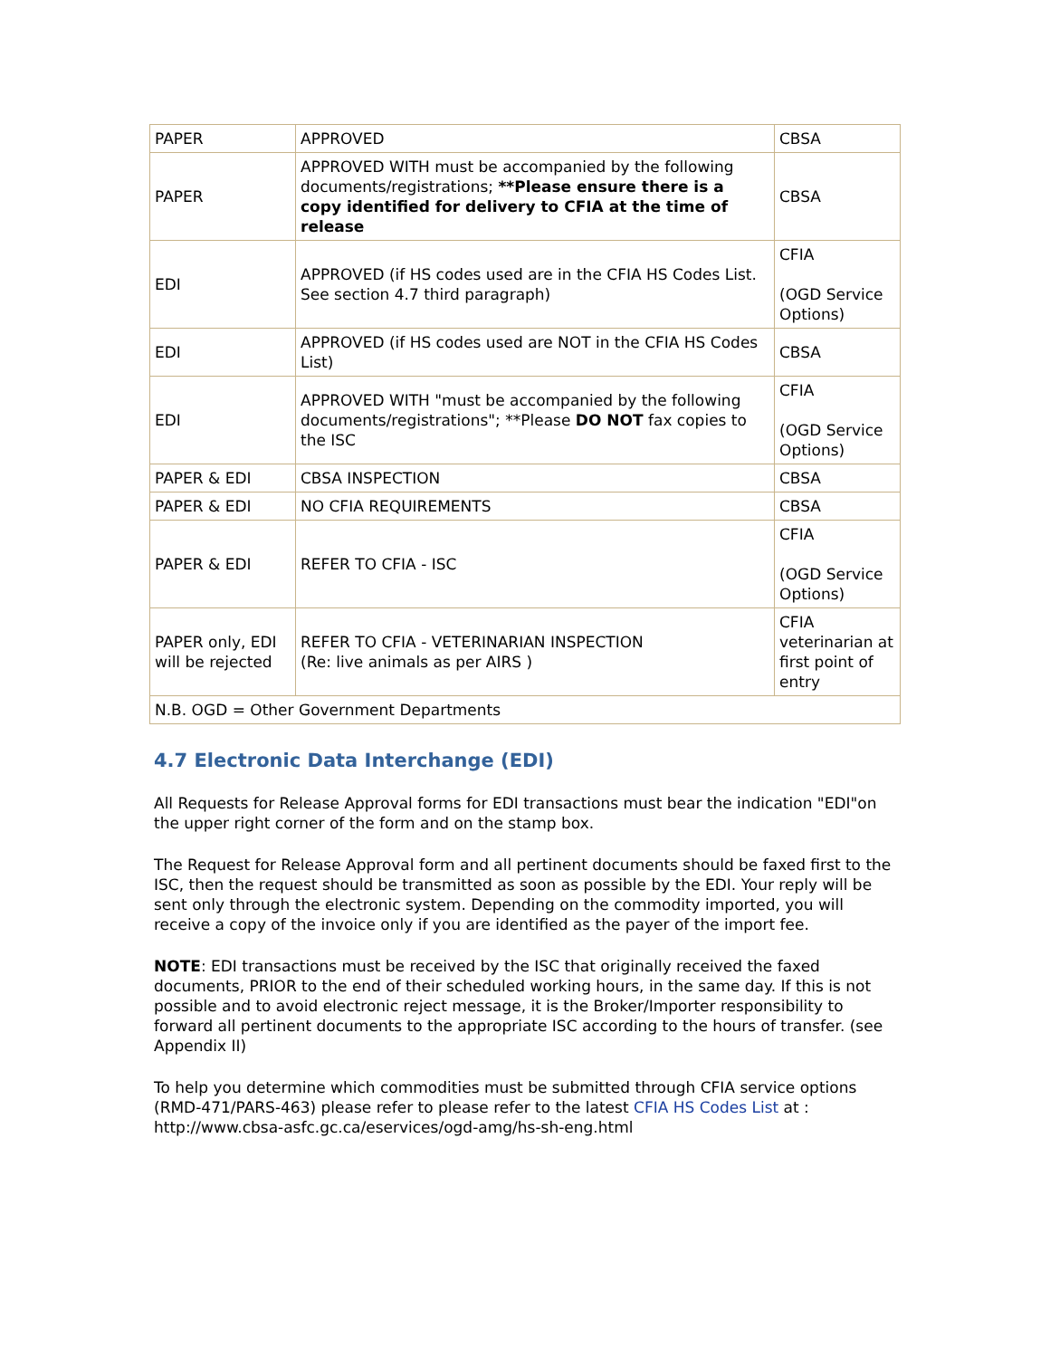| PAPER | APPROVED | CBSA |
| PAPER | APPROVED WITH must be accompanied by the following documents/registrations; **Please ensure there is a copy identified for delivery to CFIA at the time of release | CBSA |
| EDI | APPROVED (if HS codes used are in the CFIA HS Codes List. See section 4.7 third paragraph) | CFIA (OGD Service Options) |
| EDI | APPROVED (if HS codes used are NOT in the CFIA HS Codes List) | CBSA |
| EDI | APPROVED WITH "must be accompanied by the following documents/registrations"; **Please DO NOT fax copies to the ISC | CFIA (OGD Service Options) |
| PAPER & EDI | CBSA INSPECTION | CBSA |
| PAPER & EDI | NO CFIA REQUIREMENTS | CBSA |
| PAPER & EDI | REFER TO CFIA - ISC | CFIA (OGD Service Options) |
| PAPER only, EDI will be rejected | REFER TO CFIA - VETERINARIAN INSPECTION (Re: live animals as per AIRS ) | CFIA veterinarian at first point of entry |
| N.B. OGD = Other Government Departments | | |
4.7 Electronic Data Interchange (EDI)
All Requests for Release Approval forms for EDI transactions must bear the indication "EDI"on the upper right corner of the form and on the stamp box.
The Request for Release Approval form and all pertinent documents should be faxed first to the ISC, then the request should be transmitted as soon as possible by the EDI. Your reply will be sent only through the electronic system. Depending on the commodity imported, you will receive a copy of the invoice only if you are identified as the payer of the import fee.
NOTE: EDI transactions must be received by the ISC that originally received the faxed documents, PRIOR to the end of their scheduled working hours, in the same day. If this is not possible and to avoid electronic reject message, it is the Broker/Importer responsibility to forward all pertinent documents to the appropriate ISC according to the hours of transfer. (see Appendix II)
To help you determine which commodities must be submitted through CFIA service options (RMD-471/PARS-463) please refer to please refer to the latest CFIA HS Codes List at : http://www.cbsa-asfc.gc.ca/eservices/ogd-amg/hs-sh-eng.html